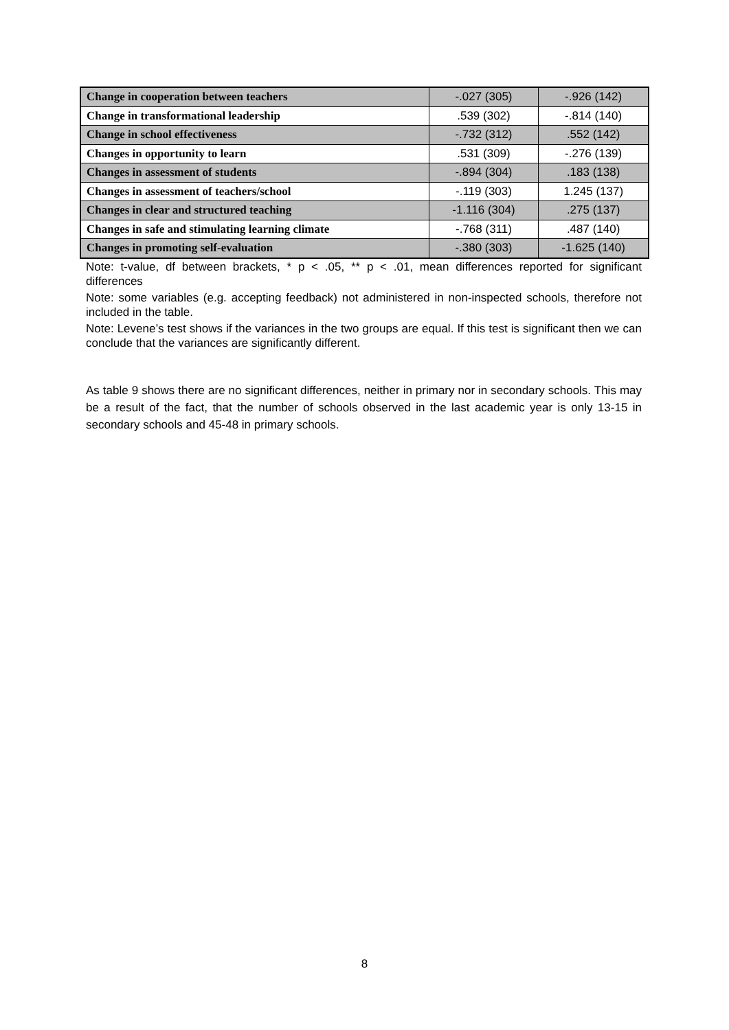| Change in cooperation between teachers | -.027 (305) | -.926 (142) |
| Change in transformational leadership | .539 (302) | -.814 (140) |
| Change in school effectiveness | -.732 (312) | .552 (142) |
| Changes in opportunity to learn | .531 (309) | -.276 (139) |
| Changes in assessment of students | -.894 (304) | .183 (138) |
| Changes in assessment of teachers/school | -.119 (303) | 1.245 (137) |
| Changes in clear and structured teaching | -1.116 (304) | .275 (137) |
| Changes in safe and stimulating learning climate | -.768 (311) | .487 (140) |
| Changes in promoting self-evaluation | -.380 (303) | -1.625 (140) |
Note: t-value, df between brackets, * p < .05, ** p < .01, mean differences reported for significant differences
Note: some variables (e.g. accepting feedback) not administered in non-inspected schools, therefore not included in the table.
Note: Levene’s test shows if the variances in the two groups are equal. If this test is significant then we can conclude that the variances are significantly different.
As table 9 shows there are no significant differences, neither in primary nor in secondary schools. This may be a result of the fact, that the number of schools observed in the last academic year is only 13-15 in secondary schools and 45-48 in primary schools.
8